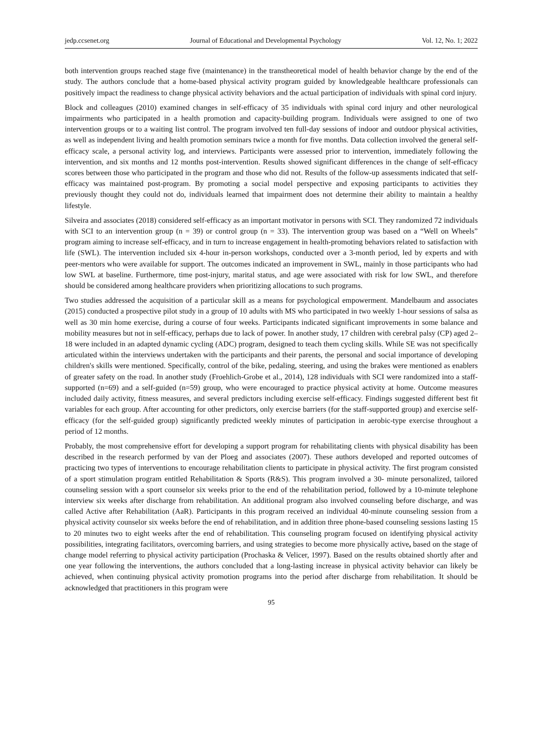jedp.ccsenet.org Journal of Educational and Developmental Psychology Vol. 12, No. 1; 2022
both intervention groups reached stage five (maintenance) in the transtheoretical model of health behavior change by the end of the study. The authors conclude that a home-based physical activity program guided by knowledgeable healthcare professionals can positively impact the readiness to change physical activity behaviors and the actual participation of individuals with spinal cord injury.
Block and colleagues (2010) examined changes in self-efficacy of 35 individuals with spinal cord injury and other neurological impairments who participated in a health promotion and capacity-building program. Individuals were assigned to one of two intervention groups or to a waiting list control. The program involved ten full-day sessions of indoor and outdoor physical activities, as well as independent living and health promotion seminars twice a month for five months. Data collection involved the general self-efficacy scale, a personal activity log, and interviews. Participants were assessed prior to intervention, immediately following the intervention, and six months and 12 months post-intervention. Results showed significant differences in the change of self-efficacy scores between those who participated in the program and those who did not. Results of the follow-up assessments indicated that self-efficacy was maintained post-program. By promoting a social model perspective and exposing participants to activities they previously thought they could not do, individuals learned that impairment does not determine their ability to maintain a healthy lifestyle.
Silveira and associates (2018) considered self-efficacy as an important motivator in persons with SCI. They randomized 72 individuals with SCI to an intervention group (n = 39) or control group (n = 33). The intervention group was based on a “Well on Wheels” program aiming to increase self-efficacy, and in turn to increase engagement in health-promoting behaviors related to satisfaction with life (SWL). The intervention included six 4-hour in-person workshops, conducted over a 3-month period, led by experts and with peer-mentors who were available for support. The outcomes indicated an improvement in SWL, mainly in those participants who had low SWL at baseline. Furthermore, time post-injury, marital status, and age were associated with risk for low SWL, and therefore should be considered among healthcare providers when prioritizing allocations to such programs.
Two studies addressed the acquisition of a particular skill as a means for psychological empowerment. Mandelbaum and associates (2015) conducted a prospective pilot study in a group of 10 adults with MS who participated in two weekly 1-hour sessions of salsa as well as 30 min home exercise, during a course of four weeks. Participants indicated significant improvements in some balance and mobility measures but not in self-efficacy, perhaps due to lack of power. In another study, 17 children with cerebral palsy (CP) aged 2–18 were included in an adapted dynamic cycling (ADC) program, designed to teach them cycling skills. While SE was not specifically articulated within the interviews undertaken with the participants and their parents, the personal and social importance of developing children's skills were mentioned. Specifically, control of the bike, pedaling, steering, and using the brakes were mentioned as enablers of greater safety on the road. In another study (Froehlich-Grobe et al., 2014), 128 individuals with SCI were randomized into a staff-supported (n=69) and a self-guided (n=59) group, who were encouraged to practice physical activity at home. Outcome measures included daily activity, fitness measures, and several predictors including exercise self-efficacy. Findings suggested different best fit variables for each group. After accounting for other predictors, only exercise barriers (for the staff-supported group) and exercise self-efficacy (for the self-guided group) significantly predicted weekly minutes of participation in aerobic-type exercise throughout a period of 12 months.
Probably, the most comprehensive effort for developing a support program for rehabilitating clients with physical disability has been described in the research performed by van der Ploeg and associates (2007). These authors developed and reported outcomes of practicing two types of interventions to encourage rehabilitation clients to participate in physical activity. The first program consisted of a sport stimulation program entitled Rehabilitation & Sports (R&S). This program involved a 30- minute personalized, tailored counseling session with a sport counselor six weeks prior to the end of the rehabilitation period, followed by a 10-minute telephone interview six weeks after discharge from rehabilitation. An additional program also involved counseling before discharge, and was called Active after Rehabilitation (AaR). Participants in this program received an individual 40-minute counseling session from a physical activity counselor six weeks before the end of rehabilitation, and in addition three phone-based counseling sessions lasting 15 to 20 minutes two to eight weeks after the end of rehabilitation. This counseling program focused on identifying physical activity possibilities, integrating facilitators, overcoming barriers, and using strategies to become more physically active, based on the stage of change model referring to physical activity participation (Prochaska & Velicer, 1997). Based on the results obtained shortly after and one year following the interventions, the authors concluded that a long-lasting increase in physical activity behavior can likely be achieved, when continuing physical activity promotion programs into the period after discharge from rehabilitation. It should be acknowledged that practitioners in this program were
95